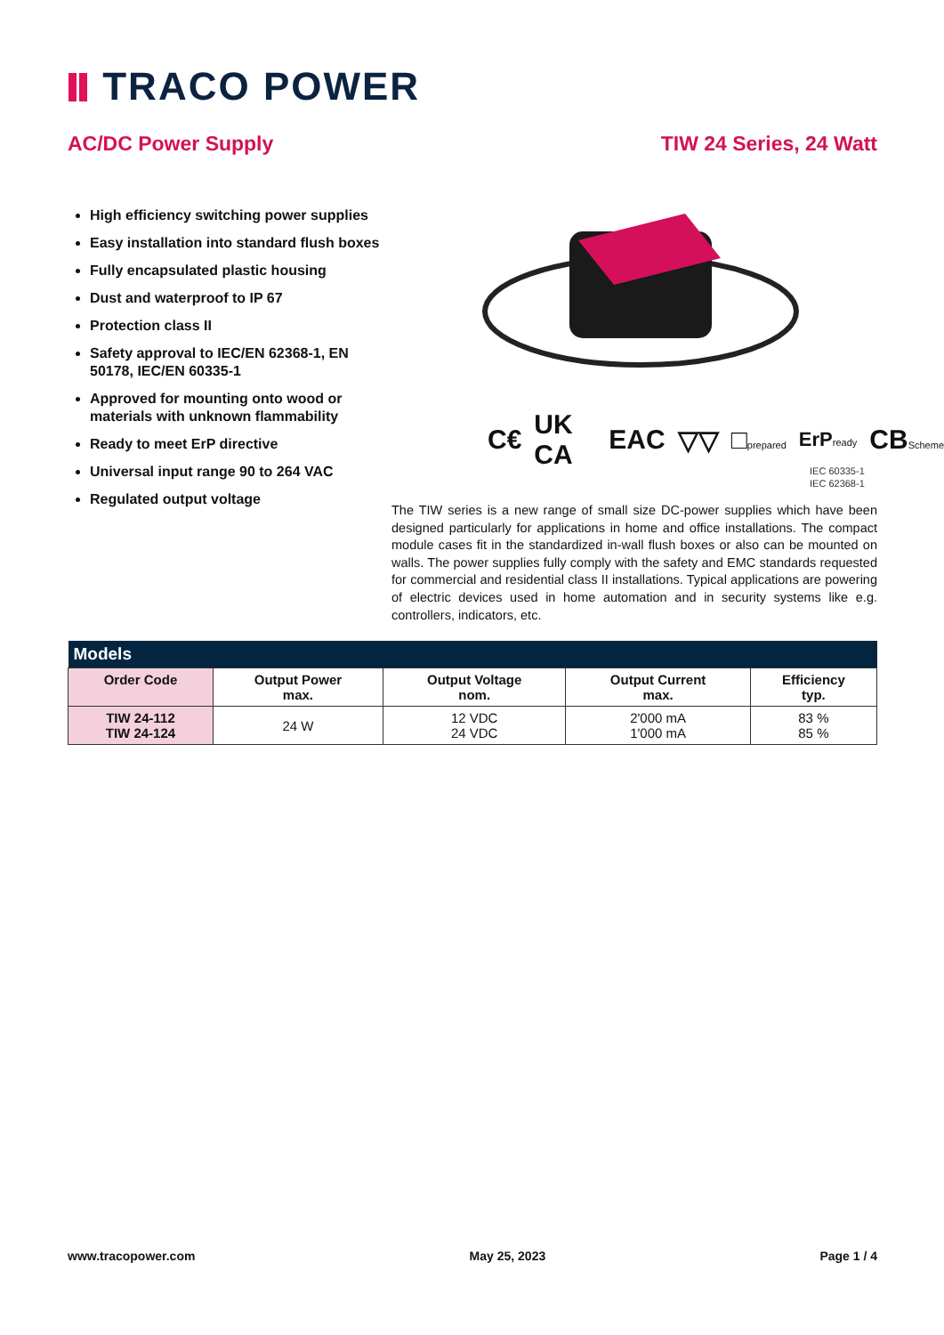TRACO POWER
AC/DC Power Supply TIW 24 Series, 24 Watt
High efficiency switching power supplies
Easy installation into standard flush boxes
Fully encapsulated plastic housing
Dust and waterproof to IP 67
Protection class II
Safety approval to IEC/EN 62368-1, EN 50178, IEC/EN 60335-1
Approved for mounting onto wood or materials with unknown flammability
Ready to meet ErP directive
Universal input range 90 to 264 VAC
Regulated output voltage
C€ UK CA EAC ▽▽ □prepared ErPready CBScheme
IEC 60335-1
IEC 62368-1
The TIW series is a new range of small size DC-power supplies which have been designed particularly for applications in home and office installations. The compact module cases fit in the standardized in-wall flush boxes or also can be mounted on walls. The power supplies fully comply with the safety and EMC standards requested for commercial and residential class II installations. Typical applications are powering of electric devices used in home automation and in security systems like e.g. controllers, indicators, etc.
| Models | | | | |
| --- | --- | --- | --- | --- |
| Order Code | Output Power max. | Output Voltage nom. | Output Current max. | Efficiency typ. |
| TIW 24-112 TIW 24-124 | 24 W | 12 VDC 24 VDC | 2'000 mA 1'000 mA | 83 % 85 % |
www.tracopower.com May 25, 2023 Page 1 / 4